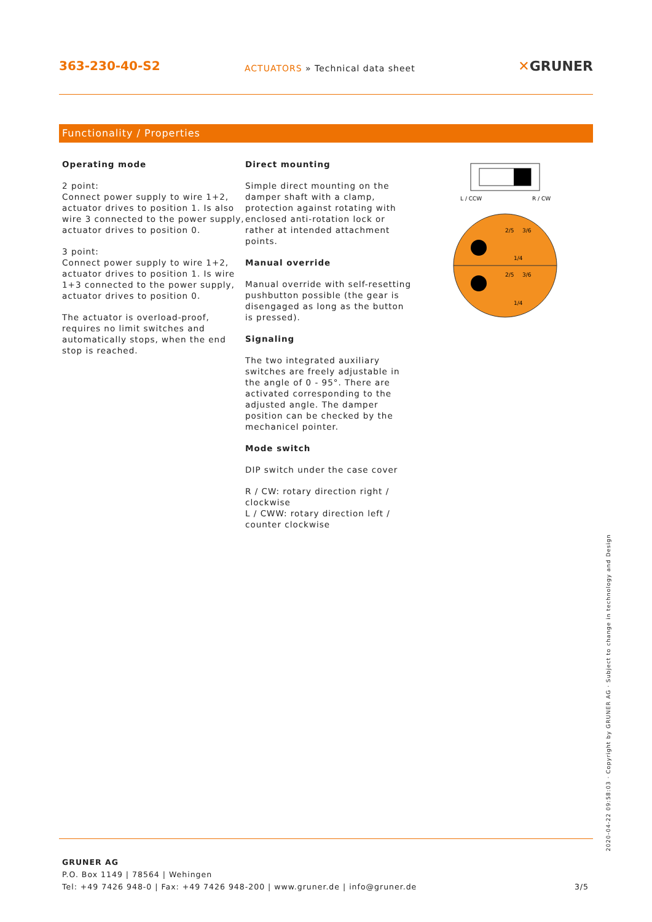363-230-40-S2
ACTUATORS » Technical data sheet
✕GRUNER
Functionality / Properties
Operating mode
2 point:
Connect power supply to wire 1+2, actuator drives to position 1. Is also wire 3 connected to the power supply, actuator drives to position 0.
3 point:
Connect power supply to wire 1+2, actuator drives to position 1. Is wire 1+3 connected to the power supply, actuator drives to position 0.
The actuator is overload-proof, requires no limit switches and automatically stops, when the end stop is reached.
Direct mounting
Simple direct mounting on the damper shaft with a clamp, protection against rotating with enclosed anti-rotation lock or rather at intended attachment points.
Manual override
Manual override with self-resetting pushbutton possible (the gear is disengaged as long as the button is pressed).
Signaling
The two integrated auxiliary switches are freely adjustable in the angle of 0 - 95°. There are activated corresponding to the adjusted angle. The damper position can be checked by the mechanicel pointer.
Mode switch
DIP switch under the case cover
R / CW: rotary direction right / clockwise
L / CWW: rotary direction left / counter clockwise
L / CCW
R / CW
2/5
3/6
1/4
2/5
3/6
1/4
2020-04-22 09:58:03 · Copyright by GRUNER AG · Subject to change in technology and Design
GRUNER AG
P.O. Box 1149 | 78564 | Wehingen
Tel: +49 7426 948-0 | Fax: +49 7426 948-200 | www.gruner.de | info@gruner.de 3/5